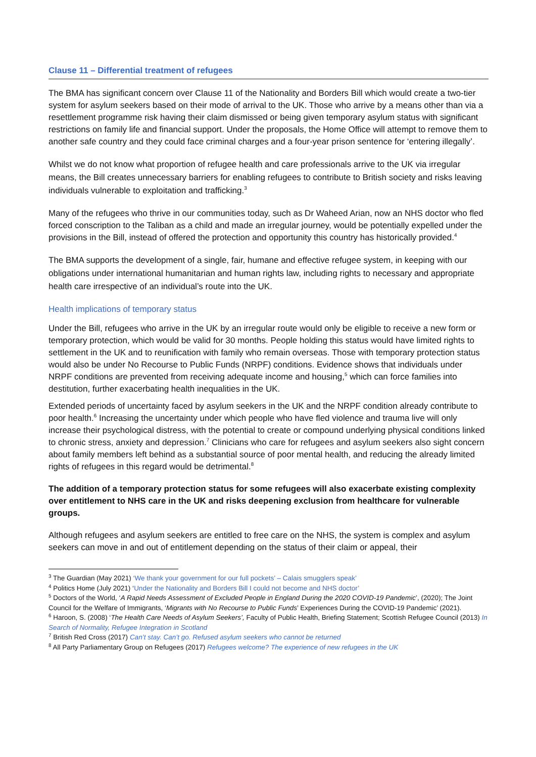Clause 11 – Differential treatment of refugees
The BMA has significant concern over Clause 11 of the Nationality and Borders Bill which would create a two-tier system for asylum seekers based on their mode of arrival to the UK. Those who arrive by a means other than via a resettlement programme risk having their claim dismissed or being given temporary asylum status with significant restrictions on family life and financial support. Under the proposals, the Home Office will attempt to remove them to another safe country and they could face criminal charges and a four-year prison sentence for ‘entering illegally’.
Whilst we do not know what proportion of refugee health and care professionals arrive to the UK via irregular means, the Bill creates unnecessary barriers for enabling refugees to contribute to British society and risks leaving individuals vulnerable to exploitation and trafficking.<sup>3</sup>
Many of the refugees who thrive in our communities today, such as Dr Waheed Arian, now an NHS doctor who fled forced conscription to the Taliban as a child and made an irregular journey, would be potentially expelled under the provisions in the Bill, instead of offered the protection and opportunity this country has historically provided.<sup>4</sup>
The BMA supports the development of a single, fair, humane and effective refugee system, in keeping with our obligations under international humanitarian and human rights law, including rights to necessary and appropriate health care irrespective of an individual’s route into the UK.
Health implications of temporary status
Under the Bill, refugees who arrive in the UK by an irregular route would only be eligible to receive a new form or temporary protection, which would be valid for 30 months. People holding this status would have limited rights to settlement in the UK and to reunification with family who remain overseas. Those with temporary protection status would also be under No Recourse to Public Funds (NRPF) conditions. Evidence shows that individuals under NRPF conditions are prevented from receiving adequate income and housing,<sup>5</sup> which can force families into destitution, further exacerbating health inequalities in the UK.
Extended periods of uncertainty faced by asylum seekers in the UK and the NRPF condition already contribute to poor health.<sup>6</sup> Increasing the uncertainty under which people who have fled violence and trauma live will only increase their psychological distress, with the potential to create or compound underlying physical conditions linked to chronic stress, anxiety and depression.<sup>7</sup> Clinicians who care for refugees and asylum seekers also sight concern about family members left behind as a substantial source of poor mental health, and reducing the already limited rights of refugees in this regard would be detrimental.<sup>8</sup>
The addition of a temporary protection status for some refugees will also exacerbate existing complexity over entitlement to NHS care in the UK and risks deepening exclusion from healthcare for vulnerable groups.
Although refugees and asylum seekers are entitled to free care on the NHS, the system is complex and asylum seekers can move in and out of entitlement depending on the status of their claim or appeal, their
<sup>3</sup> The Guardian (May 2021) ‘We thank your government for our full pockets’ – Calais smugglers speak’
<sup>4</sup> Politics Home (July 2021) ‘Under the Nationality and Borders Bill I could not become and NHS doctor’
<sup>5</sup> Doctors of the World, ‘A Rapid Needs Assessment of Excluded People in England During the 2020 COVID-19 Pandemic’, (2020); The Joint Council for the Welfare of Immigrants, ‘Migrants with No Recourse to Public Funds’ Experiences During the COVID-19 Pandemic’ (2021).
<sup>6</sup> Haroon, S. (2008) ‘The Health Care Needs of Asylum Seekers’, Faculty of Public Health, Briefing Statement; Scottish Refugee Council (2013) In Search of Normality, Refugee Integration in Scotland
<sup>7</sup> British Red Cross (2017) Can’t stay. Can’t go. Refused asylum seekers who cannot be returned
<sup>8</sup> All Party Parliamentary Group on Refugees (2017) Refugees welcome? The experience of new refugees in the UK